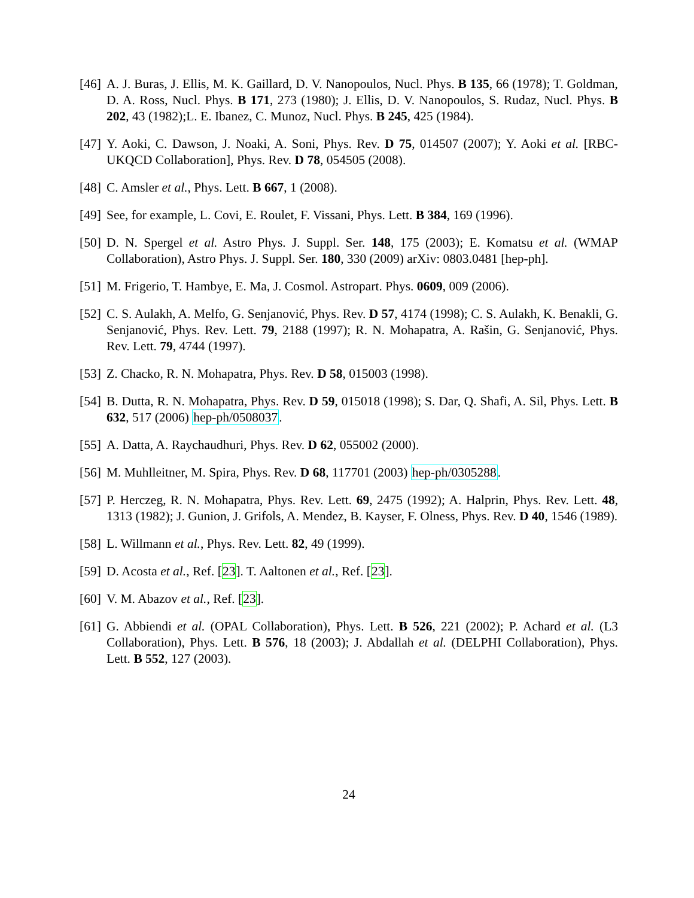[46] A. J. Buras, J. Ellis, M. K. Gaillard, D. V. Nanopoulos, Nucl. Phys. B 135, 66 (1978); T. Goldman, D. A. Ross, Nucl. Phys. B 171, 273 (1980); J. Ellis, D. V. Nanopoulos, S. Rudaz, Nucl. Phys. B 202, 43 (1982);L. E. Ibanez, C. Munoz, Nucl. Phys. B 245, 425 (1984).
[47] Y. Aoki, C. Dawson, J. Noaki, A. Soni, Phys. Rev. D 75, 014507 (2007); Y. Aoki et al. [RBC-UKQCD Collaboration], Phys. Rev. D 78, 054505 (2008).
[48] C. Amsler et al., Phys. Lett. B 667, 1 (2008).
[49] See, for example, L. Covi, E. Roulet, F. Vissani, Phys. Lett. B 384, 169 (1996).
[50] D. N. Spergel et al. Astro Phys. J. Suppl. Ser. 148, 175 (2003); E. Komatsu et al. (WMAP Collaboration), Astro Phys. J. Suppl. Ser. 180, 330 (2009) arXiv: 0803.0481 [hep-ph].
[51] M. Frigerio, T. Hambye, E. Ma, J. Cosmol. Astropart. Phys. 0609, 009 (2006).
[52] C. S. Aulakh, A. Melfo, G. Senjanović, Phys. Rev. D 57, 4174 (1998); C. S. Aulakh, K. Benakli, G. Senjanović, Phys. Rev. Lett. 79, 2188 (1997); R. N. Mohapatra, A. Rašin, G. Senjanović, Phys. Rev. Lett. 79, 4744 (1997).
[53] Z. Chacko, R. N. Mohapatra, Phys. Rev. D 58, 015003 (1998).
[54] B. Dutta, R. N. Mohapatra, Phys. Rev. D 59, 015018 (1998); S. Dar, Q. Shafi, A. Sil, Phys. Lett. B 632, 517 (2006) hep-ph/0508037.
[55] A. Datta, A. Raychaudhuri, Phys. Rev. D 62, 055002 (2000).
[56] M. Muhlleitner, M. Spira, Phys. Rev. D 68, 117701 (2003) hep-ph/0305288.
[57] P. Herczeg, R. N. Mohapatra, Phys. Rev. Lett. 69, 2475 (1992); A. Halprin, Phys. Rev. Lett. 48, 1313 (1982); J. Gunion, J. Grifols, A. Mendez, B. Kayser, F. Olness, Phys. Rev. D 40, 1546 (1989).
[58] L. Willmann et al., Phys. Rev. Lett. 82, 49 (1999).
[59] D. Acosta et al., Ref. [23]. T. Aaltonen et al., Ref. [23].
[60] V. M. Abazov et al., Ref. [23].
[61] G. Abbiendi et al. (OPAL Collaboration), Phys. Lett. B 526, 221 (2002); P. Achard et al. (L3 Collaboration), Phys. Lett. B 576, 18 (2003); J. Abdallah et al. (DELPHI Collaboration), Phys. Lett. B 552, 127 (2003).
24